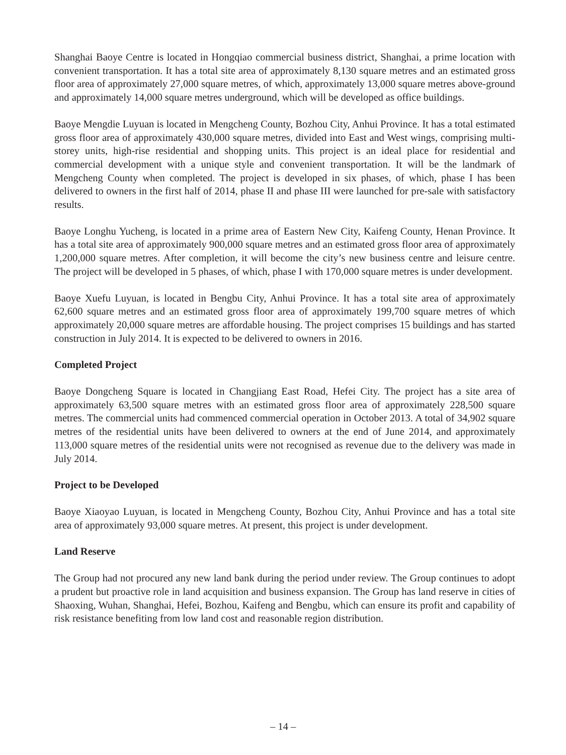Shanghai Baoye Centre is located in Hongqiao commercial business district, Shanghai, a prime location with convenient transportation. It has a total site area of approximately 8,130 square metres and an estimated gross floor area of approximately 27,000 square metres, of which, approximately 13,000 square metres above-ground and approximately 14,000 square metres underground, which will be developed as office buildings.
Baoye Mengdie Luyuan is located in Mengcheng County, Bozhou City, Anhui Province. It has a total estimated gross floor area of approximately 430,000 square metres, divided into East and West wings, comprising multi-storey units, high-rise residential and shopping units. This project is an ideal place for residential and commercial development with a unique style and convenient transportation. It will be the landmark of Mengcheng County when completed. The project is developed in six phases, of which, phase I has been delivered to owners in the first half of 2014, phase II and phase III were launched for pre-sale with satisfactory results.
Baoye Longhu Yucheng, is located in a prime area of Eastern New City, Kaifeng County, Henan Province. It has a total site area of approximately 900,000 square metres and an estimated gross floor area of approximately 1,200,000 square metres. After completion, it will become the city’s new business centre and leisure centre. The project will be developed in 5 phases, of which, phase I with 170,000 square metres is under development.
Baoye Xuefu Luyuan, is located in Bengbu City, Anhui Province. It has a total site area of approximately 62,600 square metres and an estimated gross floor area of approximately 199,700 square metres of which approximately 20,000 square metres are affordable housing. The project comprises 15 buildings and has started construction in July 2014. It is expected to be delivered to owners in 2016.
Completed Project
Baoye Dongcheng Square is located in Changjiang East Road, Hefei City. The project has a site area of approximately 63,500 square metres with an estimated gross floor area of approximately 228,500 square metres. The commercial units had commenced commercial operation in October 2013. A total of 34,902 square metres of the residential units have been delivered to owners at the end of June 2014, and approximately 113,000 square metres of the residential units were not recognised as revenue due to the delivery was made in July 2014.
Project to be Developed
Baoye Xiaoyao Luyuan, is located in Mengcheng County, Bozhou City, Anhui Province and has a total site area of approximately 93,000 square metres. At present, this project is under development.
Land Reserve
The Group had not procured any new land bank during the period under review. The Group continues to adopt a prudent but proactive role in land acquisition and business expansion. The Group has land reserve in cities of Shaoxing, Wuhan, Shanghai, Hefei, Bozhou, Kaifeng and Bengbu, which can ensure its profit and capability of risk resistance benefiting from low land cost and reasonable region distribution.
– 14 –